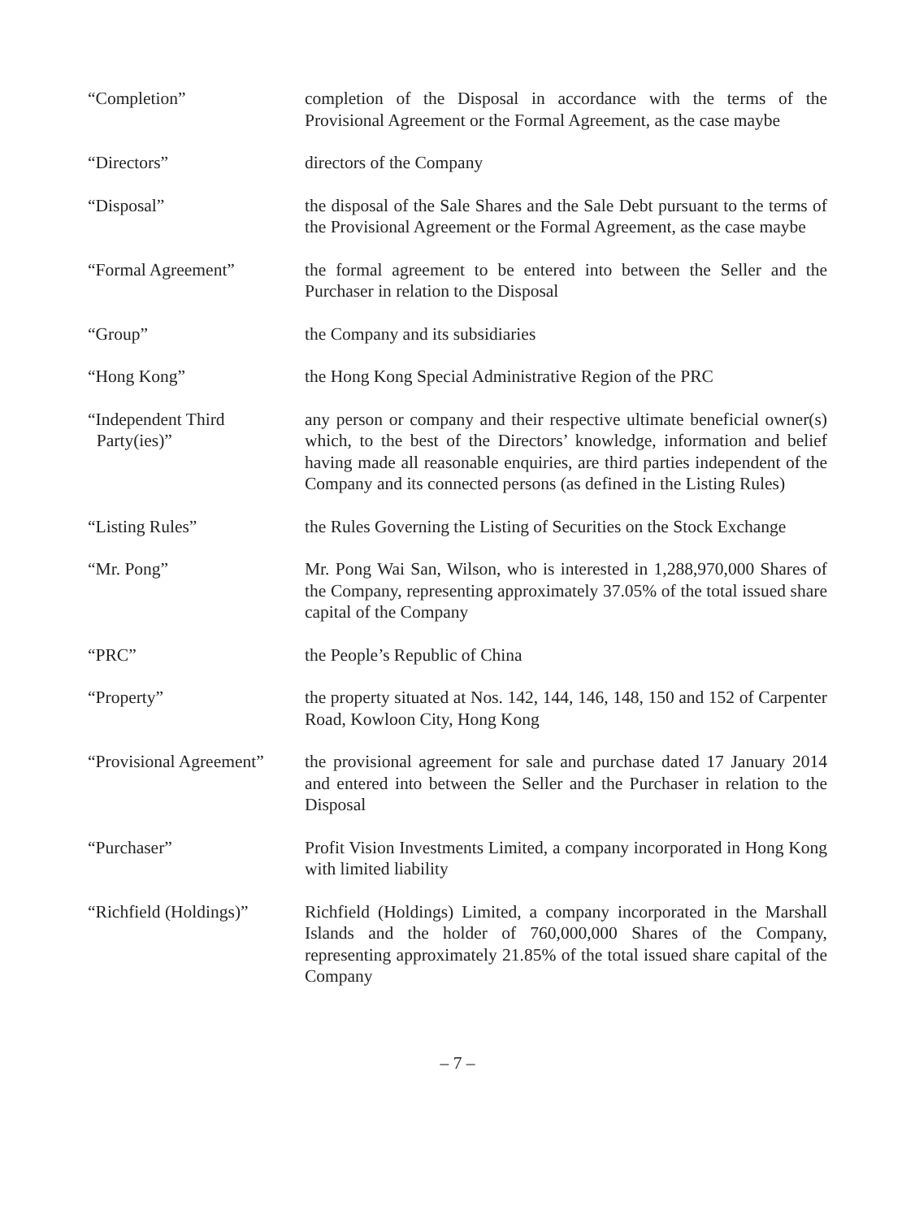“Completion” completion of the Disposal in accordance with the terms of the Provisional Agreement or the Formal Agreement, as the case maybe
“Directors” directors of the Company
“Disposal” the disposal of the Sale Shares and the Sale Debt pursuant to the terms of the Provisional Agreement or the Formal Agreement, as the case maybe
“Formal Agreement” the formal agreement to be entered into between the Seller and the Purchaser in relation to the Disposal
“Group” the Company and its subsidiaries
“Hong Kong” the Hong Kong Special Administrative Region of the PRC
“Independent Third
Party(ies)”
any person or company and their respective ultimate beneficial owner(s) which, to the best of the Directors’ knowledge, information and belief having made all reasonable enquiries, are third parties independent of the Company and its connected persons (as defined in the Listing Rules)
“Listing Rules” the Rules Governing the Listing of Securities on the Stock Exchange
“Mr. Pong” Mr. Pong Wai San, Wilson, who is interested in 1,288,970,000 Shares of the Company, representing approximately 37.05% of the total issued share capital of the Company
“PRC” the People’s Republic of China
“Property” the property situated at Nos. 142, 144, 146, 148, 150 and 152 of Carpenter Road, Kowloon City, Hong Kong
“Provisional Agreement”
the provisional agreement for sale and purchase dated 17 January 2014 and entered into between the Seller and the Purchaser in relation to the Disposal
“Purchaser” Profit Vision Investments Limited, a company incorporated in Hong Kong with limited liability
“Richfield (Holdings)”
Richfield (Holdings) Limited, a company incorporated in the Marshall Islands and the holder of 760,000,000 Shares of the Company, representing approximately 21.85% of the total issued share capital of the Company
– 7 –